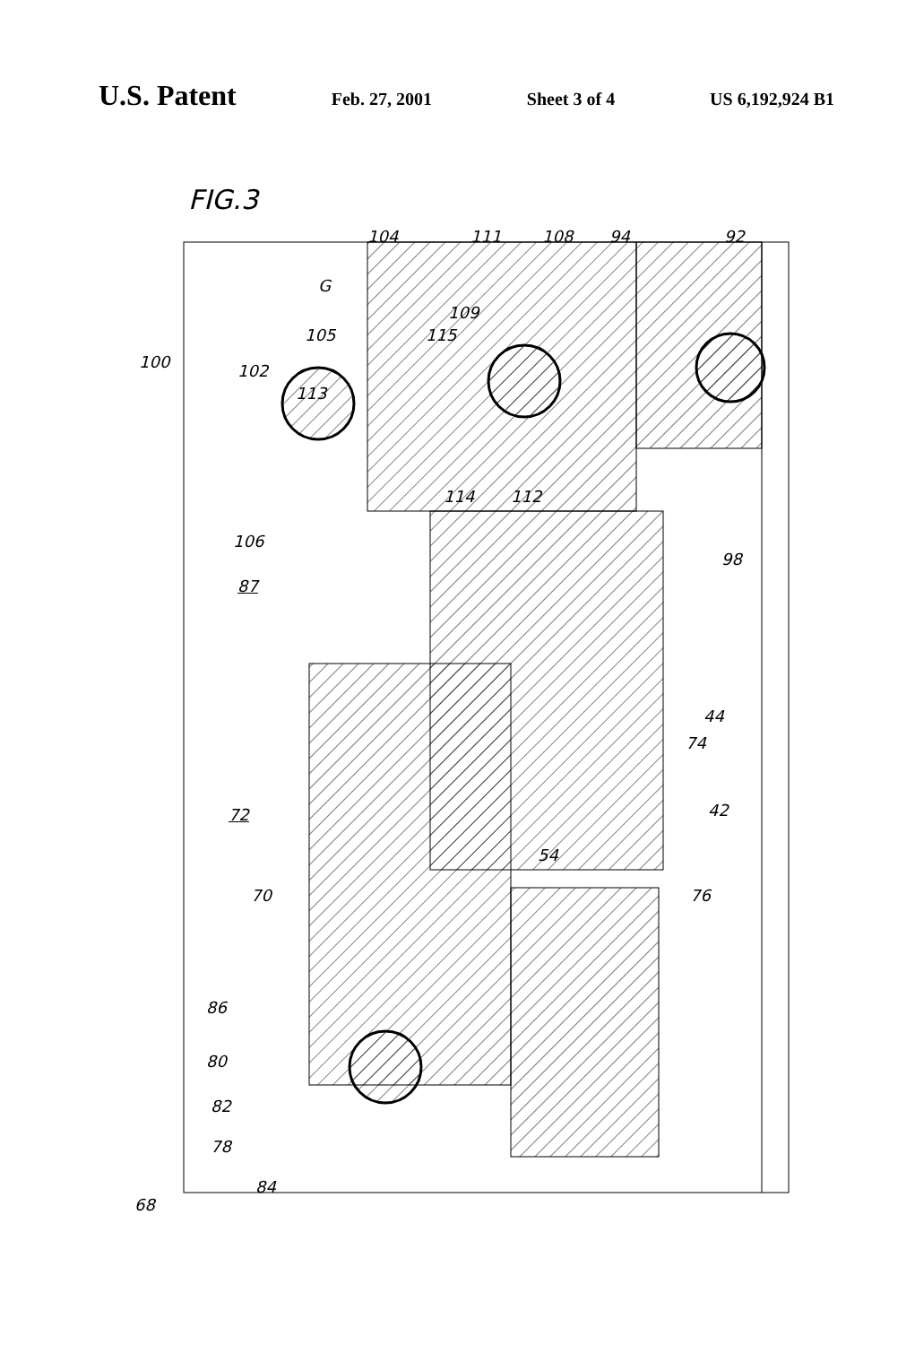U.S. Patent Feb. 27, 2001 Sheet 3 of 4 US 6,192,924 B1
FIG.3
104 111 108 94 92
G
109
115 105
100 102
113
114 112
106
98
87
44
74
42 72
54
70 76
86
80
82
78
84
68